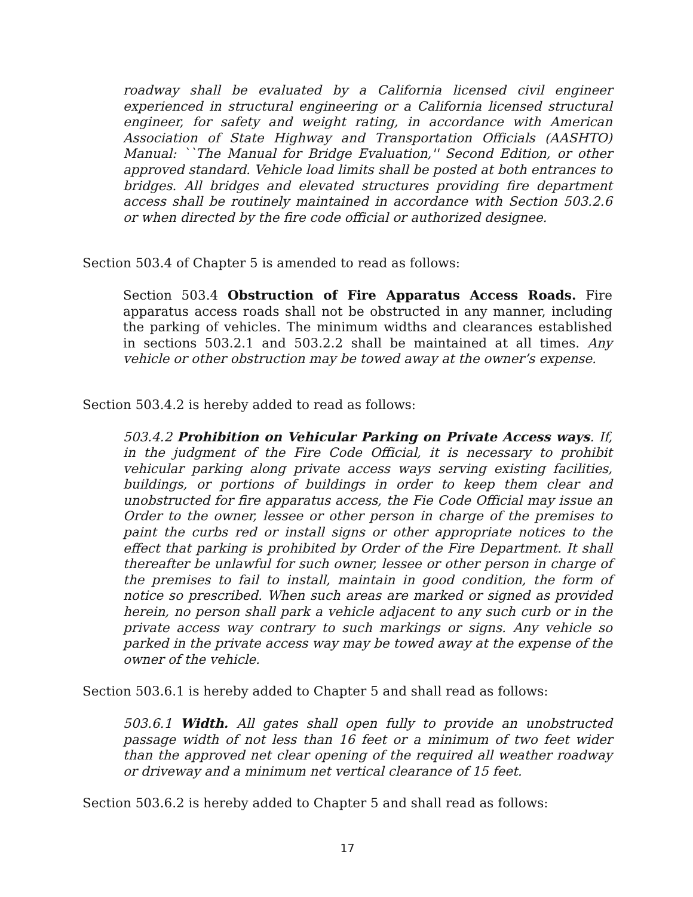roadway shall be evaluated by a California licensed civil engineer experienced in structural engineering or a California licensed structural engineer, for safety and weight rating, in accordance with American Association of State Highway and Transportation Officials (AASHTO) Manual: ``The Manual for Bridge Evaluation,'' Second Edition, or other approved standard. Vehicle load limits shall be posted at both entrances to bridges. All bridges and elevated structures providing fire department access shall be routinely maintained in accordance with Section 503.2.6 or when directed by the fire code official or authorized designee.
Section 503.4 of Chapter 5 is amended to read as follows:
Section 503.4 Obstruction of Fire Apparatus Access Roads. Fire apparatus access roads shall not be obstructed in any manner, including the parking of vehicles. The minimum widths and clearances established in sections 503.2.1 and 503.2.2 shall be maintained at all times. Any vehicle or other obstruction may be towed away at the owner’s expense.
Section 503.4.2 is hereby added to read as follows:
503.4.2 Prohibition on Vehicular Parking on Private Access ways. If, in the judgment of the Fire Code Official, it is necessary to prohibit vehicular parking along private access ways serving existing facilities, buildings, or portions of buildings in order to keep them clear and unobstructed for fire apparatus access, the Fie Code Official may issue an Order to the owner, lessee or other person in charge of the premises to paint the curbs red or install signs or other appropriate notices to the effect that parking is prohibited by Order of the Fire Department. It shall thereafter be unlawful for such owner, lessee or other person in charge of the premises to fail to install, maintain in good condition, the form of notice so prescribed. When such areas are marked or signed as provided herein, no person shall park a vehicle adjacent to any such curb or in the private access way contrary to such markings or signs. Any vehicle so parked in the private access way may be towed away at the expense of the owner of the vehicle.
Section 503.6.1 is hereby added to Chapter 5 and shall read as follows:
503.6.1 Width. All gates shall open fully to provide an unobstructed passage width of not less than 16 feet or a minimum of two feet wider than the approved net clear opening of the required all weather roadway or driveway and a minimum net vertical clearance of 15 feet.
Section 503.6.2 is hereby added to Chapter 5 and shall read as follows:
17